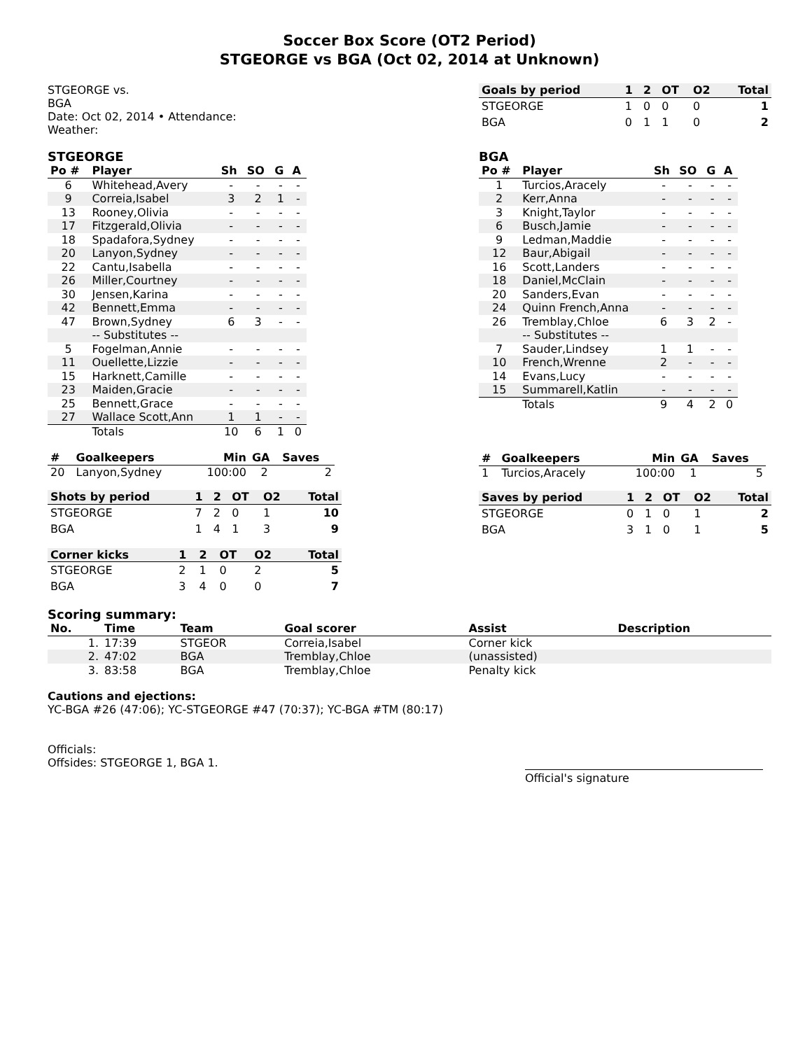Soccer Box Score (OT2 Period)
STGEORGE vs BGA (Oct 02, 2014 at Unknown)
STGEORGE vs.
BGA
Date: Oct 02, 2014 • Attendance:
Weather:
| Goals by period | 1 | 2 | OT | O2 | Total |
| --- | --- | --- | --- | --- | --- |
| STGEORGE | 1 | 0 | 0 | 0 | 1 |
| BGA | 0 | 1 | 1 | 0 | 2 |
STGEORGE
| Po # | Player | Sh | SO | G | A |
| --- | --- | --- | --- | --- | --- |
| 6 | Whitehead,Avery | - | - | - | - |
| 9 | Correia,Isabel | 3 | 2 | 1 | - |
| 13 | Rooney,Olivia | - | - | - | - |
| 17 | Fitzgerald,Olivia | - | - | - | - |
| 18 | Spadafora,Sydney | - | - | - | - |
| 20 | Lanyon,Sydney | - | - | - | - |
| 22 | Cantu,Isabella | - | - | - | - |
| 26 | Miller,Courtney | - | - | - | - |
| 30 | Jensen,Karina | - | - | - | - |
| 42 | Bennett,Emma | - | - | - | - |
| 47 | Brown,Sydney | 6 | 3 | - | - |
| | -- Substitutes -- | | | | |
| 5 | Fogelman,Annie | - | - | - | - |
| 11 | Ouellette,Lizzie | - | - | - | - |
| 15 | Harknett,Camille | - | - | - | - |
| 23 | Maiden,Gracie | - | - | - | - |
| 25 | Bennett,Grace | - | - | - | - |
| 27 | Wallace Scott,Ann | 1 | 1 | - | - |
| | Totals | 10 | 6 | 1 | 0 |
| # | Goalkeepers | Min | GA | Saves |
| --- | --- | --- | --- | --- |
| 20 | Lanyon,Sydney | 100:00 | 2 | 2 |
| Shots by period | 1 | 2 | OT | O2 | Total |
| --- | --- | --- | --- | --- | --- |
| STGEORGE | 7 | 2 | 0 | 1 | 10 |
| BGA | 1 | 4 | 1 | 3 | 9 |
| Corner kicks | 1 | 2 | OT | O2 | Total |
| --- | --- | --- | --- | --- | --- |
| STGEORGE | 2 | 1 | 0 | 2 | 5 |
| BGA | 3 | 4 | 0 | 0 | 7 |
BGA
| Po # | Player | Sh | SO | G | A |
| --- | --- | --- | --- | --- | --- |
| 1 | Turcios,Aracely | - | - | - | - |
| 2 | Kerr,Anna | - | - | - | - |
| 3 | Knight,Taylor | - | - | - | - |
| 6 | Busch,Jamie | - | - | - | - |
| 9 | Ledman,Maddie | - | - | - | - |
| 12 | Baur,Abigail | - | - | - | - |
| 16 | Scott,Landers | - | - | - | - |
| 18 | Daniel,McClain | - | - | - | - |
| 20 | Sanders,Evan | - | - | - | - |
| 24 | Quinn French,Anna | - | - | - | - |
| 26 | Tremblay,Chloe | 6 | 3 | 2 | - |
| | -- Substitutes -- | | | | |
| 7 | Sauder,Lindsey | 1 | 1 | - | - |
| 10 | French,Wrenne | 2 | - | - | - |
| 14 | Evans,Lucy | - | - | - | - |
| 15 | Summarell,Katlin | - | - | - | - |
| | Totals | 9 | 4 | 2 | 0 |
| # | Goalkeepers | Min | GA | Saves |
| --- | --- | --- | --- | --- |
| 1 | Turcios,Aracely | 100:00 | 1 | 5 |
| Saves by period | 1 | 2 | OT | O2 | Total |
| --- | --- | --- | --- | --- | --- |
| STGEORGE | 0 | 1 | 0 | 1 | 2 |
| BGA | 3 | 1 | 0 | 1 | 5 |
Scoring summary:
| No. | Time | Team | Goal scorer | Assist | Description |
| --- | --- | --- | --- | --- | --- |
| 1. | 17:39 | STGEOR | Correia,Isabel | Corner kick | |
| 2. | 47:02 | BGA | Tremblay,Chloe | (unassisted) | |
| 3. | 83:58 | BGA | Tremblay,Chloe | Penalty kick | |
Cautions and ejections:
YC-BGA #26 (47:06); YC-STGEORGE #47 (70:37); YC-BGA #TM (80:17)
Officials:
Offsides: STGEORGE 1, BGA 1.
Official's signature